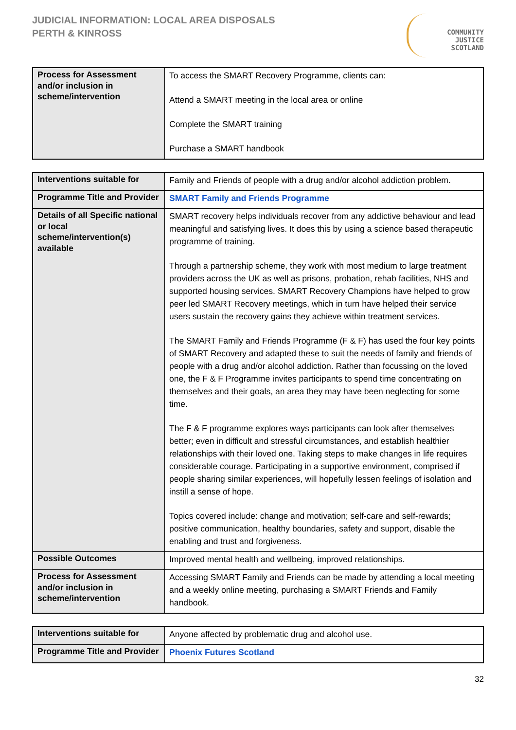JUDICIAL INFORMATION: LOCAL AREA DISPOSALS
PERTH & KINROSS
COMMUNITY
JUSTICE
SCOTLAND
| Process for Assessment and/or inclusion in scheme/intervention | To access the SMART Recovery Programme, clients can: Attend a SMART meeting in the local area or online Complete the SMART training Purchase a SMART handbook |
| Interventions suitable for | Family and Friends of people with a drug and/or alcohol addiction problem. |
| Programme Title and Provider | SMART Family and Friends Programme |
| Details of all Specific national or local scheme/intervention(s) available | SMART recovery helps individuals recover from any addictive behaviour and lead meaningful and satisfying lives. It does this by using a science based therapeutic programme of training. Through a partnership scheme, they work with most medium to large treatment providers across the UK as well as prisons, probation, rehab facilities, NHS and supported housing services. SMART Recovery Champions have helped to grow peer led SMART Recovery meetings, which in turn have helped their service users sustain the recovery gains they achieve within treatment services. The SMART Family and Friends Programme (F & F) has used the four key points of SMART Recovery and adapted these to suit the needs of family and friends of people with a drug and/or alcohol addiction. Rather than focussing on the loved one, the F & F Programme invites participants to spend time concentrating on themselves and their goals, an area they may have been neglecting for some time. The F & F programme explores ways participants can look after themselves better; even in difficult and stressful circumstances, and establish healthier relationships with their loved one. Taking steps to make changes in life requires considerable courage. Participating in a supportive environment, comprised if people sharing similar experiences, will hopefully lessen feelings of isolation and instill a sense of hope. Topics covered include: change and motivation; self-care and self-rewards; positive communication, healthy boundaries, safety and support, disable the enabling and trust and forgiveness. |
| Possible Outcomes | Improved mental health and wellbeing, improved relationships. |
| Process for Assessment and/or inclusion in scheme/intervention | Accessing SMART Family and Friends can be made by attending a local meeting and a weekly online meeting, purchasing a SMART Friends and Family handbook. |
| Interventions suitable for | Anyone affected by problematic drug and alcohol use. |
| Programme Title and Provider | Phoenix Futures Scotland |
32